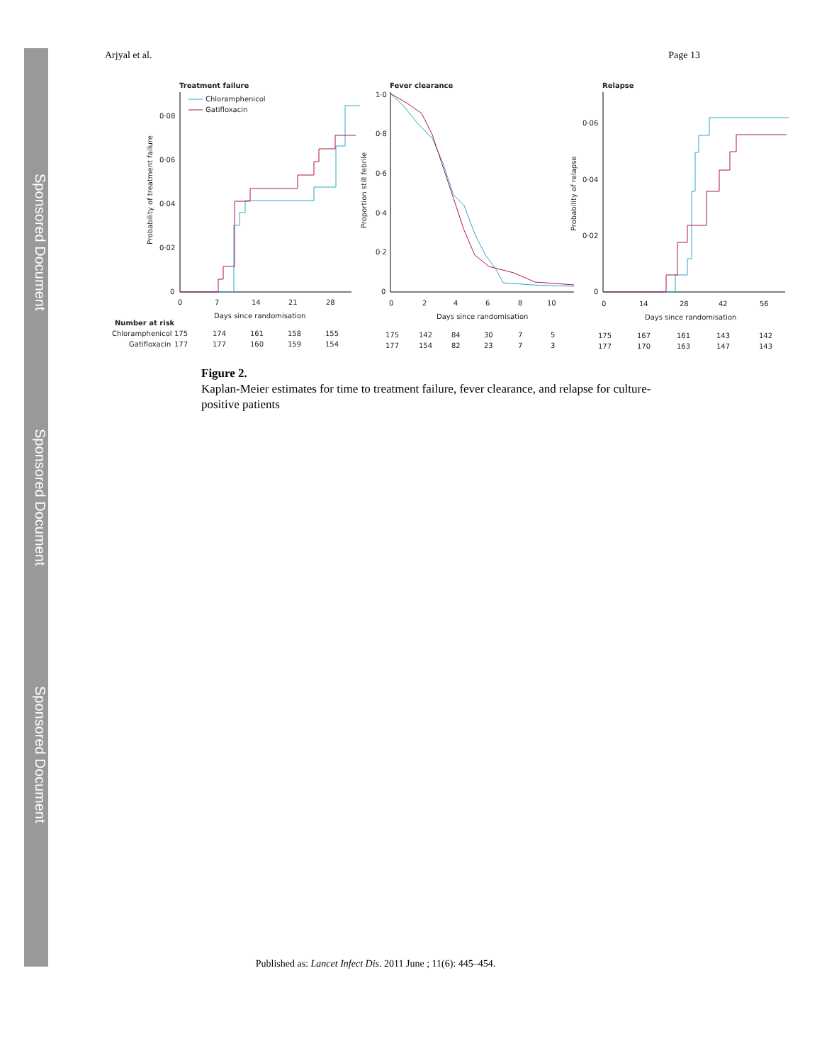Sponsored Document
Sponsored Document
Sponsored Document
Arjyal et al. Page 13
Treatment failure
0·08
0·06
0·04
0·02
0
0
7
14
21
28
Days since randomisation
Chloramphenicol
Gatifloxacin
Fever clearance
1·0
0·8
0·6
0·4
0·2
0
0
2
4
6
8
10
Days since randomisation
Relapse
0·06
0·04
0·02
0
0
14
28
42
56
Days since randomisation
Number at risk
Chloramphenicol
Gatifloxacin
175
174
161
158
155
177
177
160
159
154
175
142
84
30
7
5
177
154
82
23
7
3
175
167
161
143
142
177
170
163
147
143
Probability of treatment failure
Proportion still febrile
Probability of relapse
Figure 2.
Kaplan-Meier estimates for time to treatment failure, fever clearance, and relapse for culture-positive patients
Published as: Lancet Infect Dis. 2011 June ; 11(6): 445–454.